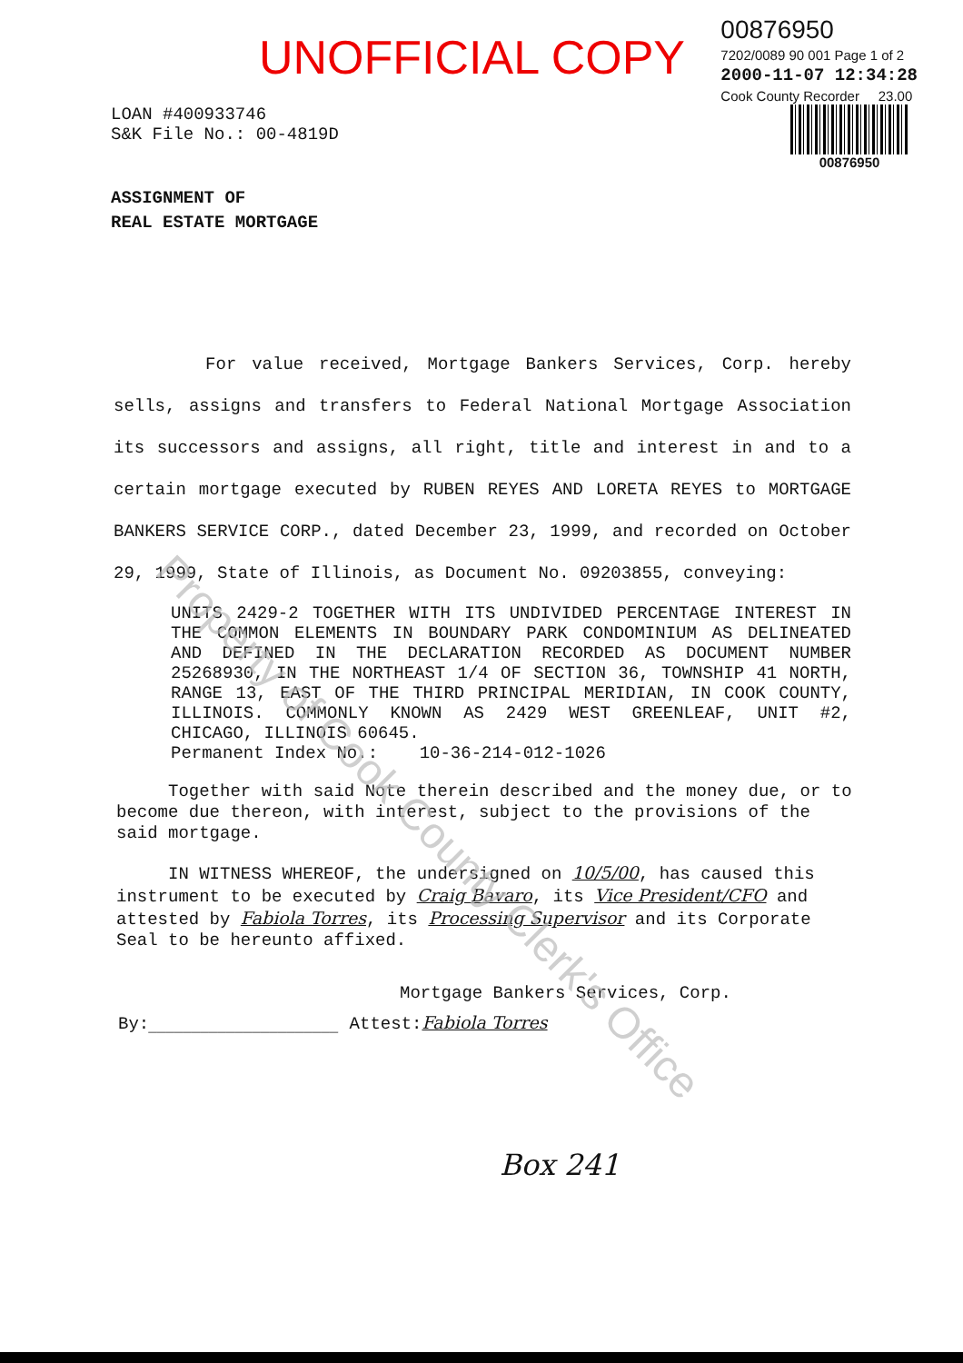UNOFFICIAL COPY
00876950
7202/0089 90 001 Page 1 of 2
2000-11-07 12:34:28
Cook County Recorder 23.00
LOAN #400933746
S&K File No.: 00-4819D
00876950
ASSIGNMENT OF
REAL ESTATE MORTGAGE
For value received, Mortgage Bankers Services, Corp. hereby sells, assigns and transfers to Federal National Mortgage Association its successors and assigns, all right, title and interest in and to a certain mortgage executed by RUBEN REYES AND LORETA REYES to MORTGAGE BANKERS SERVICE CORP., dated December 23, 1999, and recorded on October 29, 1999, State of Illinois, as Document No. 09203855, conveying:
UNITS 2429-2 TOGETHER WITH ITS UNDIVIDED PERCENTAGE INTEREST IN THE COMMON ELEMENTS IN BOUNDARY PARK CONDOMINIUM AS DELINEATED AND DEFINED IN THE DECLARATION RECORDED AS DOCUMENT NUMBER 25268930, IN THE NORTHEAST 1/4 OF SECTION 36, TOWNSHIP 41 NORTH, RANGE 13, EAST OF THE THIRD PRINCIPAL MERIDIAN, IN COOK COUNTY, ILLINOIS. COMMONLY KNOWN AS 2429 WEST GREENLEAF, UNIT #2, CHICAGO, ILLINOIS 60645.
Permanent Index No.: 10-36-214-012-1026
Together with said Note therein described and the money due, or to become due thereon, with interest, subject to the provisions of the said mortgage.
IN WITNESS WHEREOF, the undersigned on 10/5/00, has caused this instrument to be executed by Craig Bavaro, its Vice President/CFO and attested by Fabiola Torres, its Processing Supervisor and its Corporate Seal to be hereunto affixed.
Mortgage Bankers Services, Corp.
By:______________________ Attest:Fabiola Torres
Box 241
Property of Cook County Clerk's Office